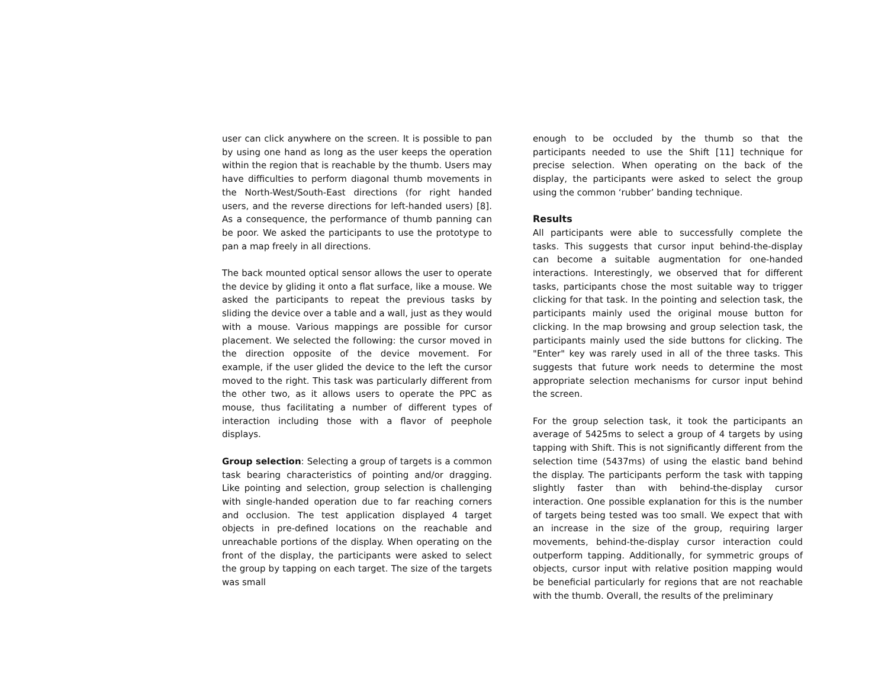user can click anywhere on the screen. It is possible to pan by using one hand as long as the user keeps the operation within the region that is reachable by the thumb. Users may have difficulties to perform diagonal thumb movements in the North-West/South-East directions (for right handed users, and the reverse directions for left-handed users) [8]. As a consequence, the performance of thumb panning can be poor. We asked the participants to use the prototype to pan a map freely in all directions.
The back mounted optical sensor allows the user to operate the device by gliding it onto a flat surface, like a mouse. We asked the participants to repeat the previous tasks by sliding the device over a table and a wall, just as they would with a mouse. Various mappings are possible for cursor placement. We selected the following: the cursor moved in the direction opposite of the device movement. For example, if the user glided the device to the left the cursor moved to the right. This task was particularly different from the other two, as it allows users to operate the PPC as mouse, thus facilitating a number of different types of interaction including those with a flavor of peephole displays.
Group selection: Selecting a group of targets is a common task bearing characteristics of pointing and/or dragging. Like pointing and selection, group selection is challenging with single-handed operation due to far reaching corners and occlusion. The test application displayed 4 target objects in pre-defined locations on the reachable and unreachable portions of the display. When operating on the front of the display, the participants were asked to select the group by tapping on each target. The size of the targets was small
enough to be occluded by the thumb so that the participants needed to use the Shift [11] technique for precise selection. When operating on the back of the display, the participants were asked to select the group using the common ‘rubber’ banding technique.
Results
All participants were able to successfully complete the tasks. This suggests that cursor input behind-the-display can become a suitable augmentation for one-handed interactions. Interestingly, we observed that for different tasks, participants chose the most suitable way to trigger clicking for that task. In the pointing and selection task, the participants mainly used the original mouse button for clicking. In the map browsing and group selection task, the participants mainly used the side buttons for clicking. The "Enter" key was rarely used in all of the three tasks. This suggests that future work needs to determine the most appropriate selection mechanisms for cursor input behind the screen.
For the group selection task, it took the participants an average of 5425ms to select a group of 4 targets by using tapping with Shift. This is not significantly different from the selection time (5437ms) of using the elastic band behind the display. The participants perform the task with tapping slightly faster than with behind-the-display cursor interaction. One possible explanation for this is the number of targets being tested was too small. We expect that with an increase in the size of the group, requiring larger movements, behind-the-display cursor interaction could outperform tapping. Additionally, for symmetric groups of objects, cursor input with relative position mapping would be beneficial particularly for regions that are not reachable with the thumb. Overall, the results of the preliminary